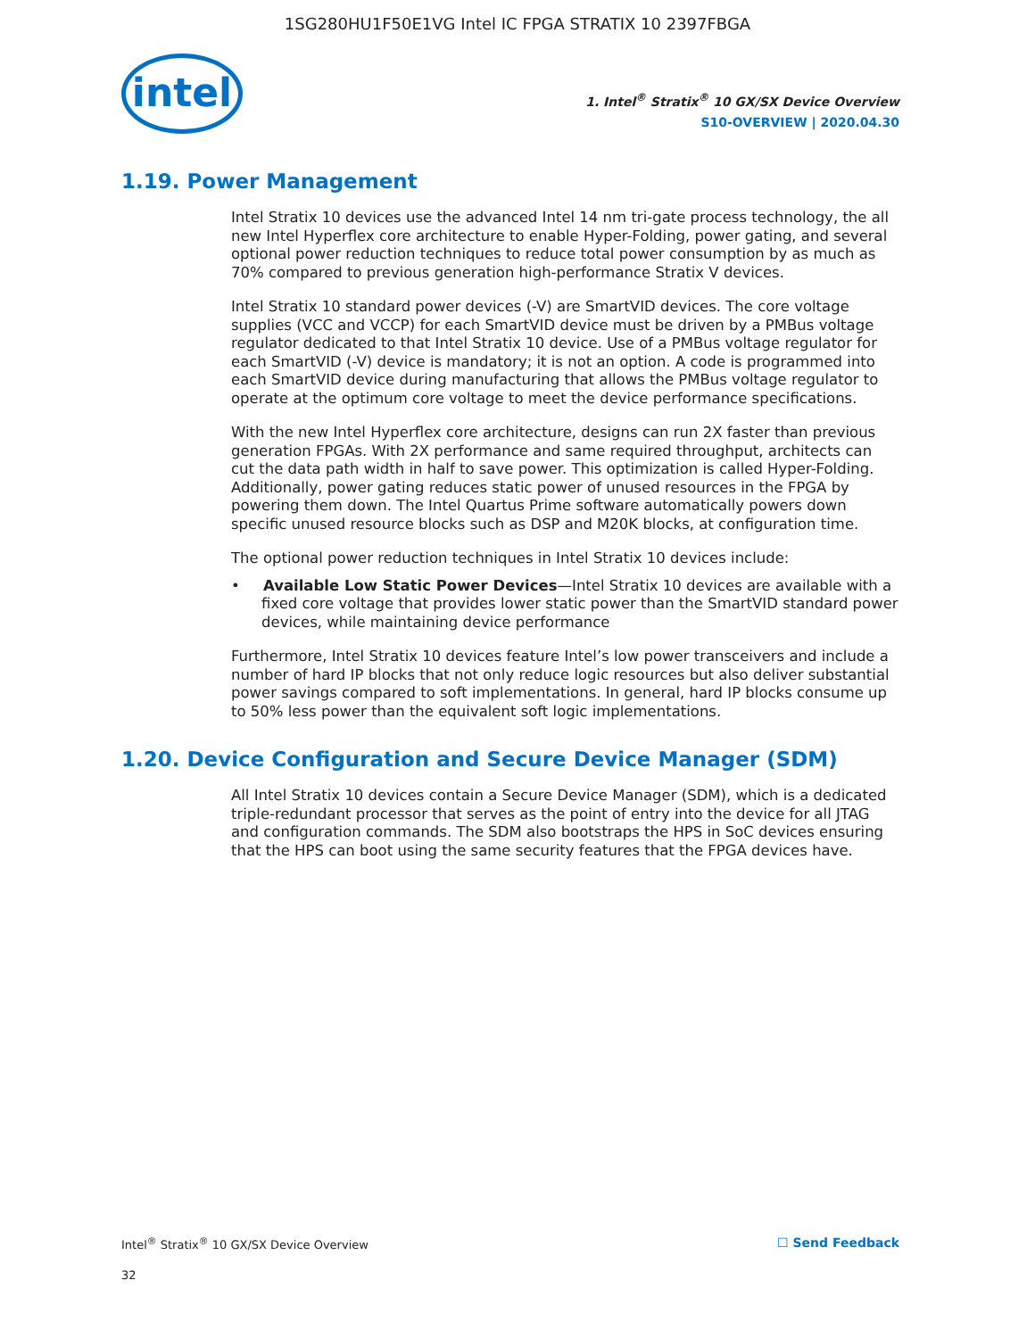1SG280HU1F50E1VG Intel IC FPGA STRATIX 10 2397FBGA
intel
1. Intel<sup>®</sup> Stratix<sup>®</sup> 10 GX/SX Device Overview
S10-OVERVIEW | 2020.04.30
1.19. Power Management
Intel Stratix 10 devices use the advanced Intel 14 nm tri-gate process technology, the all new Intel Hyperflex core architecture to enable Hyper-Folding, power gating, and several optional power reduction techniques to reduce total power consumption by as much as 70% compared to previous generation high-performance Stratix V devices.
Intel Stratix 10 standard power devices (-V) are SmartVID devices. The core voltage supplies (VCC and VCCP) for each SmartVID device must be driven by a PMBus voltage regulator dedicated to that Intel Stratix 10 device. Use of a PMBus voltage regulator for each SmartVID (-V) device is mandatory; it is not an option. A code is programmed into each SmartVID device during manufacturing that allows the PMBus voltage regulator to operate at the optimum core voltage to meet the device performance specifications.
With the new Intel Hyperflex core architecture, designs can run 2X faster than previous generation FPGAs. With 2X performance and same required throughput, architects can cut the data path width in half to save power. This optimization is called Hyper-Folding. Additionally, power gating reduces static power of unused resources in the FPGA by powering them down. The Intel Quartus Prime software automatically powers down specific unused resource blocks such as DSP and M20K blocks, at configuration time.
The optional power reduction techniques in Intel Stratix 10 devices include:
• Available Low Static Power Devices—Intel Stratix 10 devices are available with a fixed core voltage that provides lower static power than the SmartVID standard power devices, while maintaining device performance
Furthermore, Intel Stratix 10 devices feature Intel’s low power transceivers and include a number of hard IP blocks that not only reduce logic resources but also deliver substantial power savings compared to soft implementations. In general, hard IP blocks consume up to 50% less power than the equivalent soft logic implementations.
1.20. Device Configuration and Secure Device Manager (SDM)
All Intel Stratix 10 devices contain a Secure Device Manager (SDM), which is a dedicated triple-redundant processor that serves as the point of entry into the device for all JTAG and configuration commands. The SDM also bootstraps the HPS in SoC devices ensuring that the HPS can boot using the same security features that the FPGA devices have.
Intel<sup>®</sup> Stratix<sup>®</sup> 10 GX/SX Device Overview ☐ Send Feedback
32